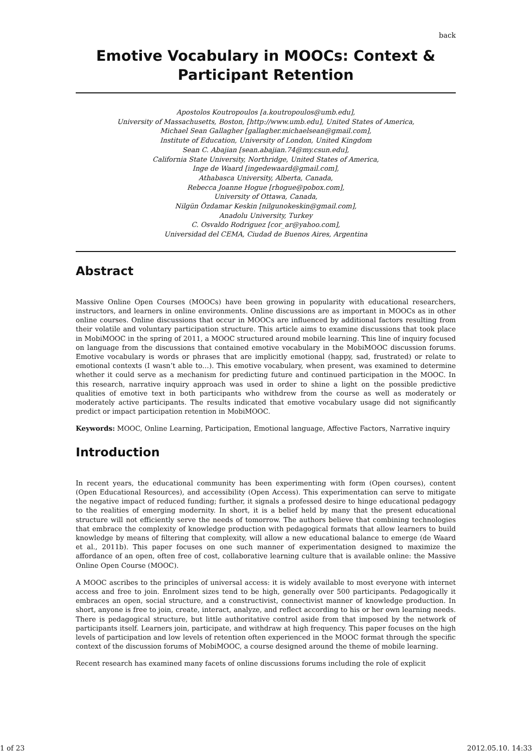back
Emotive Vocabulary in MOOCs: Context & Participant Retention
Apostolos Koutropoulos [a.koutropoulos@umb.edu],
University of Massachusetts, Boston, [http://www.umb.edu], United States of America,
Michael Sean Gallagher [gallagher.michaelsean@gmail.com],
Institute of Education, University of London, United Kingdom
Sean C. Abajian [sean.abajian.74@my.csun.edu],
California State University, Northridge, United States of America,
Inge de Waard [ingedewaard@gmail.com],
Athabasca University, Alberta, Canada,
Rebecca Joanne Hogue [rhogue@pobox.com],
University of Ottawa, Canada,
Nilgün Özdamar Keskin [nilgunokeskin@gmail.com],
Anadolu University, Turkey
C. Osvaldo Rodriguez [cor_ar@yahoo.com],
Universidad del CEMA, Ciudad de Buenos Aires, Argentina
Abstract
Massive Online Open Courses (MOOCs) have been growing in popularity with educational researchers, instructors, and learners in online environments. Online discussions are as important in MOOCs as in other online courses. Online discussions that occur in MOOCs are influenced by additional factors resulting from their volatile and voluntary participation structure. This article aims to examine discussions that took place in MobiMOOC in the spring of 2011, a MOOC structured around mobile learning. This line of inquiry focused on language from the discussions that contained emotive vocabulary in the MobiMOOC discussion forums. Emotive vocabulary is words or phrases that are implicitly emotional (happy, sad, frustrated) or relate to emotional contexts (I wasn’t able to…). This emotive vocabulary, when present, was examined to determine whether it could serve as a mechanism for predicting future and continued participation in the MOOC. In this research, narrative inquiry approach was used in order to shine a light on the possible predictive qualities of emotive text in both participants who withdrew from the course as well as moderately or moderately active participants. The results indicated that emotive vocabulary usage did not significantly predict or impact participation retention in MobiMOOC.
Keywords: MOOC, Online Learning, Participation, Emotional language, Affective Factors, Narrative inquiry
Introduction
In recent years, the educational community has been experimenting with form (Open courses), content (Open Educational Resources), and accessibility (Open Access). This experimentation can serve to mitigate the negative impact of reduced funding; further, it signals a professed desire to hinge educational pedagogy to the realities of emerging modernity. In short, it is a belief held by many that the present educational structure will not efficiently serve the needs of tomorrow. The authors believe that combining technologies that embrace the complexity of knowledge production with pedagogical formats that allow learners to build knowledge by means of filtering that complexity, will allow a new educational balance to emerge (de Waard et al., 2011b). This paper focuses on one such manner of experimentation designed to maximize the affordance of an open, often free of cost, collaborative learning culture that is available online: the Massive Online Open Course (MOOC).
A MOOC ascribes to the principles of universal access: it is widely available to most everyone with internet access and free to join. Enrolment sizes tend to be high, generally over 500 participants. Pedagogically it embraces an open, social structure, and a constructivist, connectivist manner of knowledge production. In short, anyone is free to join, create, interact, analyze, and reflect according to his or her own learning needs. There is pedagogical structure, but little authoritative control aside from that imposed by the network of participants itself. Learners join, participate, and withdraw at high frequency. This paper focuses on the high levels of participation and low levels of retention often experienced in the MOOC format through the specific context of the discussion forums of MobiMOOC, a course designed around the theme of mobile learning.
Recent research has examined many facets of online discussions forums including the role of explicit
1 of 23 2012.05.10. 14:33